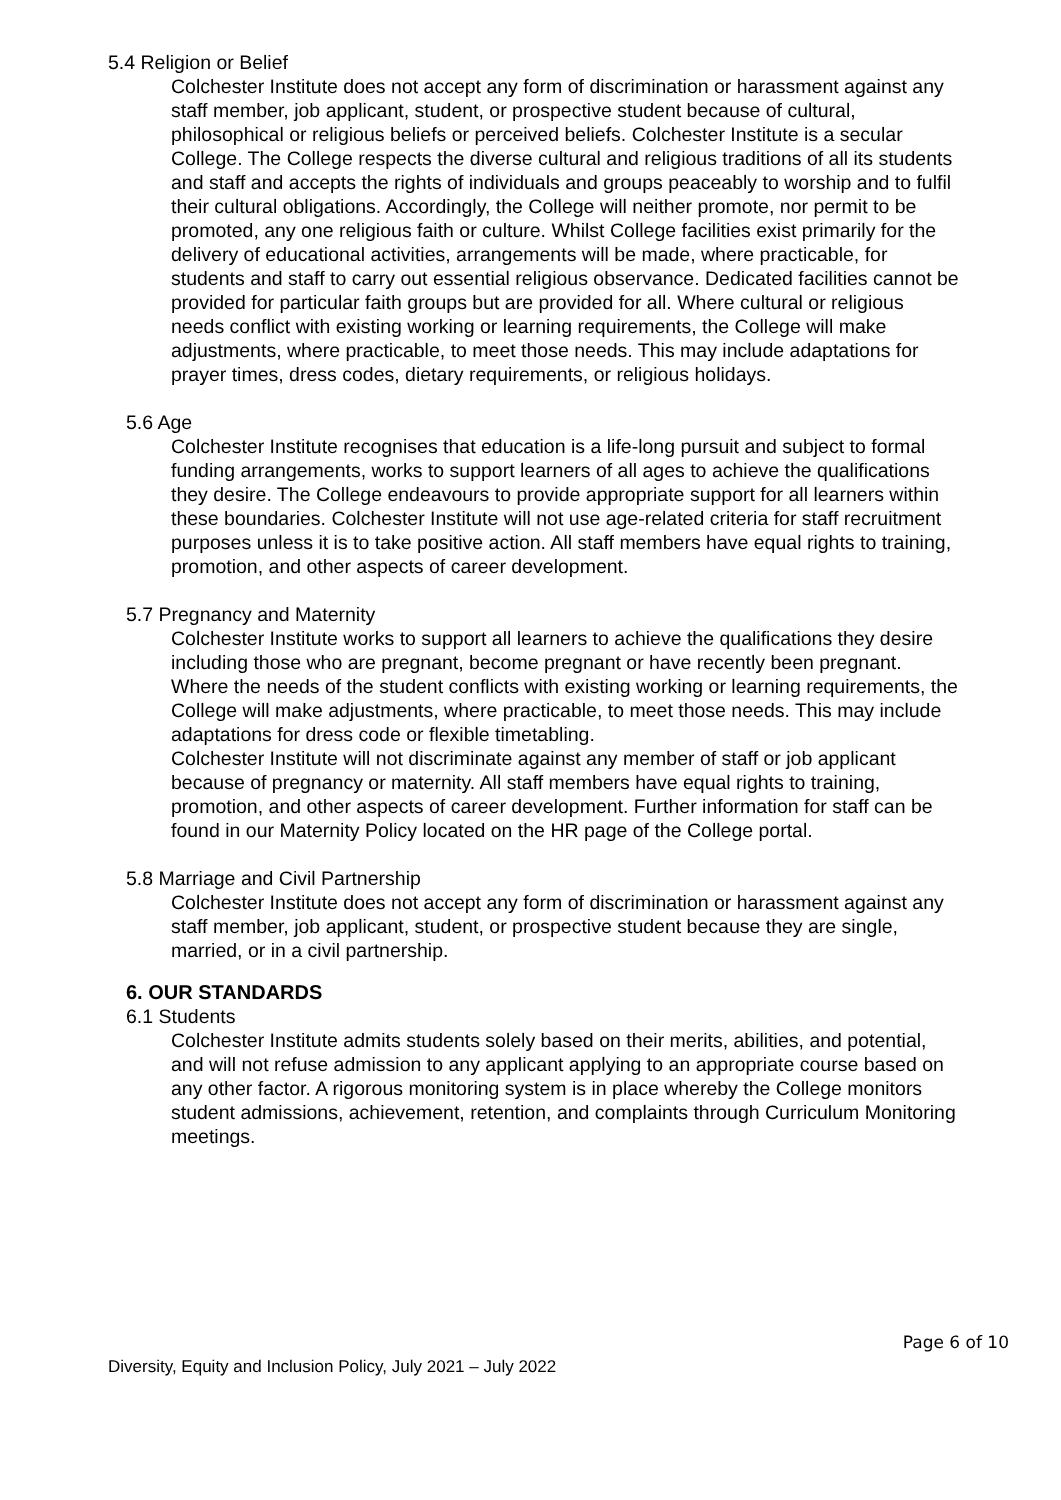5.4 Religion or Belief
Colchester Institute does not accept any form of discrimination or harassment against any staff member, job applicant, student, or prospective student because of cultural, philosophical or religious beliefs or perceived beliefs. Colchester Institute is a secular College. The College respects the diverse cultural and religious traditions of all its students and staff and accepts the rights of individuals and groups peaceably to worship and to fulfil their cultural obligations. Accordingly, the College will neither promote, nor permit to be promoted, any one religious faith or culture. Whilst College facilities exist primarily for the delivery of educational activities, arrangements will be made, where practicable, for students and staff to carry out essential religious observance. Dedicated facilities cannot be provided for particular faith groups but are provided for all. Where cultural or religious needs conflict with existing working or learning requirements, the College will make adjustments, where practicable, to meet those needs. This may include adaptations for prayer times, dress codes, dietary requirements, or religious holidays.
5.6 Age
Colchester Institute recognises that education is a life-long pursuit and subject to formal funding arrangements, works to support learners of all ages to achieve the qualifications they desire. The College endeavours to provide appropriate support for all learners within these boundaries. Colchester Institute will not use age-related criteria for staff recruitment purposes unless it is to take positive action. All staff members have equal rights to training, promotion, and other aspects of career development.
5.7 Pregnancy and Maternity
Colchester Institute works to support all learners to achieve the qualifications they desire including those who are pregnant, become pregnant or have recently been pregnant. Where the needs of the student conflicts with existing working or learning requirements, the College will make adjustments, where practicable, to meet those needs. This may include adaptations for dress code or flexible timetabling.
Colchester Institute will not discriminate against any member of staff or job applicant because of pregnancy or maternity. All staff members have equal rights to training, promotion, and other aspects of career development. Further information for staff can be found in our Maternity Policy located on the HR page of the College portal.
5.8 Marriage and Civil Partnership
Colchester Institute does not accept any form of discrimination or harassment against any staff member, job applicant, student, or prospective student because they are single, married, or in a civil partnership.
6. OUR STANDARDS
6.1 Students
Colchester Institute admits students solely based on their merits, abilities, and potential, and will not refuse admission to any applicant applying to an appropriate course based on any other factor. A rigorous monitoring system is in place whereby the College monitors student admissions, achievement, retention, and complaints through Curriculum Monitoring meetings.
Page 6 of 10
Diversity, Equity and Inclusion Policy, July 2021 – July 2022